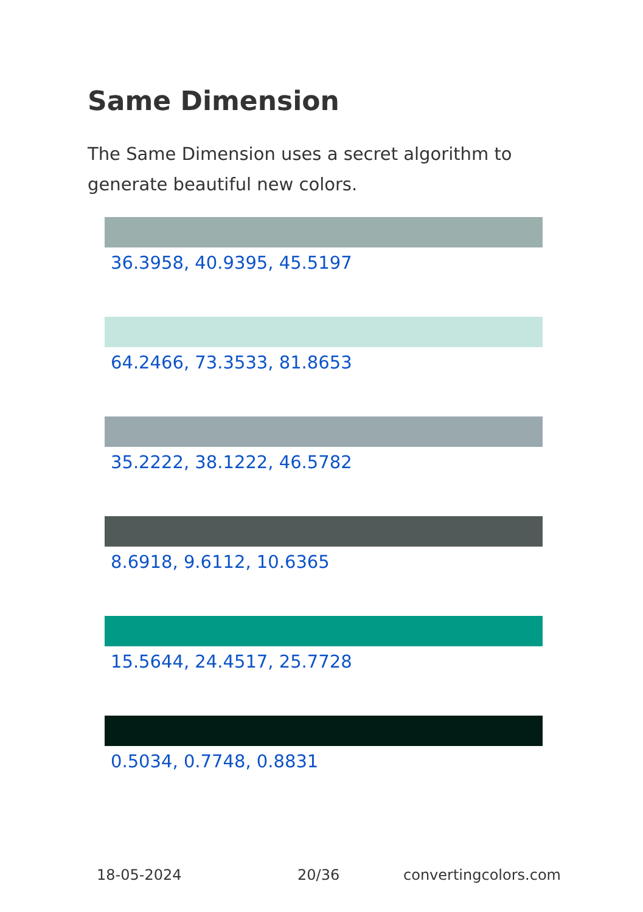Same Dimension
The Same Dimension uses a secret algorithm to generate beautiful new colors.
36.3958, 40.9395, 45.5197
64.2466, 73.3533, 81.8653
35.2222, 38.1222, 46.5782
8.6918, 9.6112, 10.6365
15.5644, 24.4517, 25.7728
0.5034, 0.7748, 0.8831
18-05-2024 20/36 convertingcolors.com